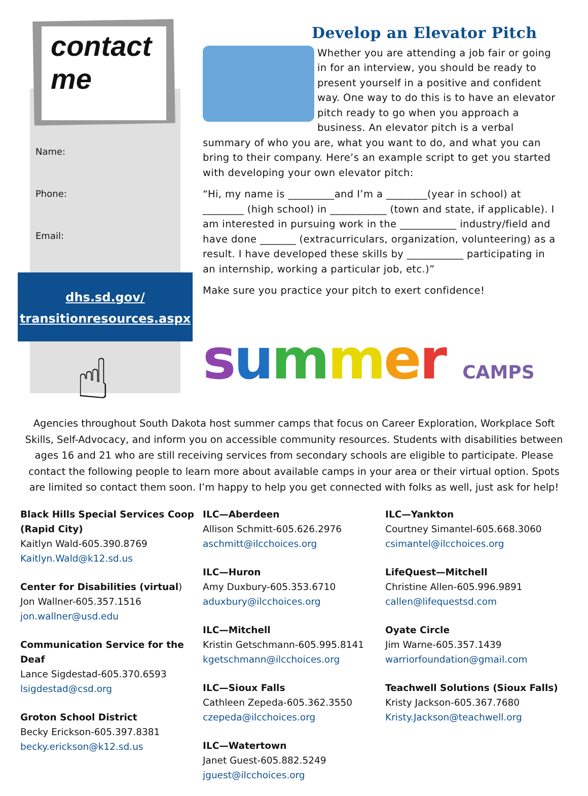contact me
Name:
Phone:
Email:
dhs.sd.gov/
transitionresources.aspx
☝
Develop an Elevator Pitch
Whether you are attending a job fair or going in for an interview, you should be ready to present yourself in a positive and confident way. One way to do this is to have an elevator pitch ready to go when you approach a business. An elevator pitch is a verbal summary of who you are, what you want to do, and what you can bring to their company. Here’s an example script to get you started with developing your own elevator pitch:
“Hi, my name is _________and I’m a ________(year in school) at ________ (high school) in ___________ (town and state, if applicable). I am interested in pursuing work in the ___________ industry/field and have done _______ (extracurriculars, organization, volunteering) as a result. I have developed these skills by ___________ participating in an internship, working a particular job, etc.)”
Make sure you practice your pitch to exert confidence!
summer CAMPS
Agencies throughout South Dakota host summer camps that focus on Career Exploration, Workplace Soft Skills, Self-Advocacy, and inform you on accessible community resources. Students with disabilities between ages 16 and 21 who are still receiving services from secondary schools are eligible to participate. Please contact the following people to learn more about available camps in your area or their virtual option. Spots are limited so contact them soon. I’m happy to help you get connected with folks as well, just ask for help!
Black Hills Special Services Coop (Rapid City)
Kaitlyn Wald-605.390.8769
Kaitlyn.Wald@k12.sd.us
Center for Disabilities (virtual)
Jon Wallner-605.357.1516
jon.wallner@usd.edu
Communication Service for the Deaf
Lance Sigdestad-605.370.6593
lsigdestad@csd.org
Groton School District
Becky Erickson-605.397.8381
becky.erickson@k12.sd.us
ILC—Aberdeen
Allison Schmitt-605.626.2976
aschmitt@ilcchoices.org
ILC—Huron
Amy Duxbury-605.353.6710
aduxbury@ilcchoices.org
ILC—Mitchell
Kristin Getschmann-605.995.8141
kgetschmann@ilcchoices.org
ILC—Sioux Falls
Cathleen Zepeda-605.362.3550
czepeda@ilcchoices.org
ILC—Watertown
Janet Guest-605.882.5249
jguest@ilcchoices.org
ILC—Yankton
Courtney Simantel-605.668.3060
csimantel@ilcchoices.org
LifeQuest—Mitchell
Christine Allen-605.996.9891
callen@lifequestsd.com
Oyate Circle
Jim Warne-605.357.1439
warriorfoundation@gmail.com
Teachwell Solutions (Sioux Falls)
Kristy Jackson-605.367.7680
Kristy.Jackson@teachwell.org